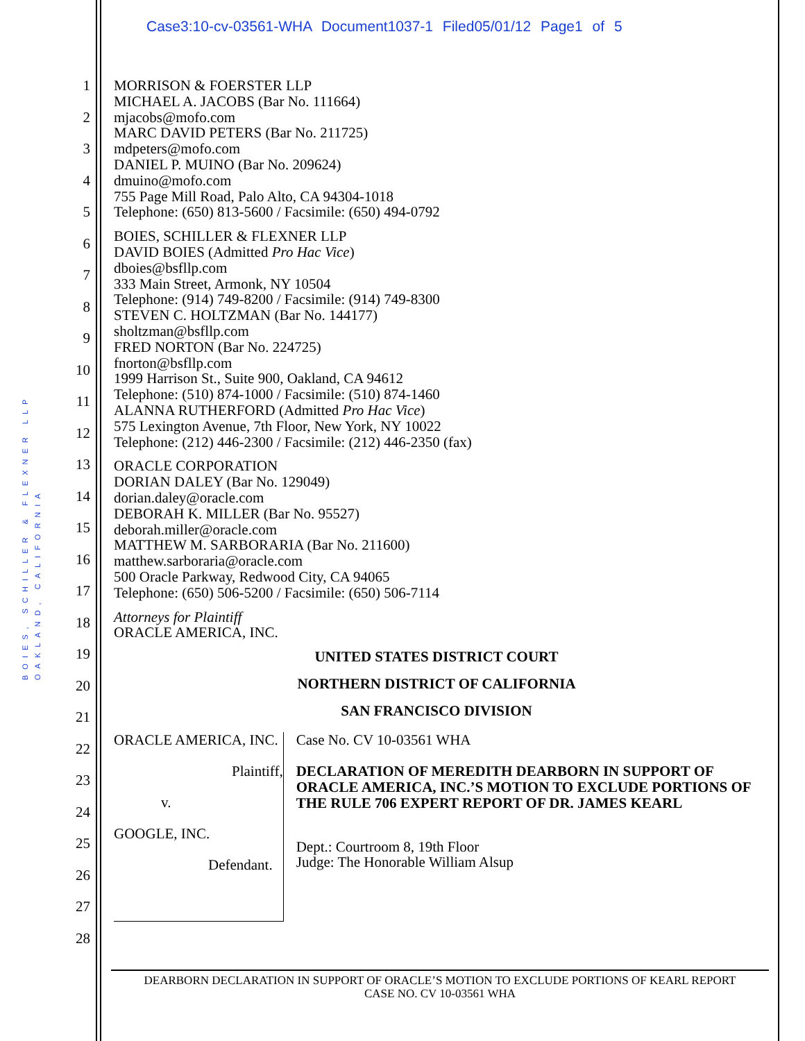Case3:10-cv-03561-WHA Document1037-1 Filed05/01/12 Page1 of 5
BOIES, SCHILLER & FLEXNER LLP
OAKLAND, CALIFORNIA
1
2
3
4
5
6
7
8
9
10
11
12
13
14
15
16
17
18
19
20
21
22
23
24
25
26
27
28
MORRISON & FOERSTER LLP
MICHAEL A. JACOBS (Bar No. 111664)
mjacobs@mofo.com
MARC DAVID PETERS (Bar No. 211725)
mdpeters@mofo.com
DANIEL P. MUINO (Bar No. 209624)
dmuino@mofo.com
755 Page Mill Road, Palo Alto, CA 94304-1018
Telephone: (650) 813-5600 / Facsimile: (650) 494-0792
BOIES, SCHILLER & FLEXNER LLP
DAVID BOIES (Admitted Pro Hac Vice)
dboies@bsfllp.com
333 Main Street, Armonk, NY 10504
Telephone: (914) 749-8200 / Facsimile: (914) 749-8300
STEVEN C. HOLTZMAN (Bar No. 144177)
sholtzman@bsfllp.com
FRED NORTON (Bar No. 224725)
fnorton@bsfllp.com
1999 Harrison St., Suite 900, Oakland, CA 94612
Telephone: (510) 874-1000 / Facsimile: (510) 874-1460
ALANNA RUTHERFORD (Admitted Pro Hac Vice)
575 Lexington Avenue, 7th Floor, New York, NY 10022
Telephone: (212) 446-2300 / Facsimile: (212) 446-2350 (fax)
ORACLE CORPORATION
DORIAN DALEY (Bar No. 129049)
dorian.daley@oracle.com
DEBORAH K. MILLER (Bar No. 95527)
deborah.miller@oracle.com
MATTHEW M. SARBORARIA (Bar No. 211600)
matthew.sarboraria@oracle.com
500 Oracle Parkway, Redwood City, CA 94065
Telephone: (650) 506-5200 / Facsimile: (650) 506-7114
Attorneys for Plaintiff
ORACLE AMERICA, INC.
UNITED STATES DISTRICT COURT
NORTHERN DISTRICT OF CALIFORNIA
SAN FRANCISCO DIVISION
ORACLE AMERICA, INC.
Plaintiff,
v.
GOOGLE, INC.
Defendant.
Case No. CV 10-03561 WHA
DECLARATION OF MEREDITH DEARBORN IN SUPPORT OF ORACLE AMERICA, INC.’S MOTION TO EXCLUDE PORTIONS OF THE RULE 706 EXPERT REPORT OF DR. JAMES KEARL
Dept.: Courtroom 8, 19th Floor
Judge: The Honorable William Alsup
DEARBORN DECLARATION IN SUPPORT OF ORACLE’S MOTION TO EXCLUDE PORTIONS OF KEARL REPORT
CASE NO. CV 10-03561 WHA